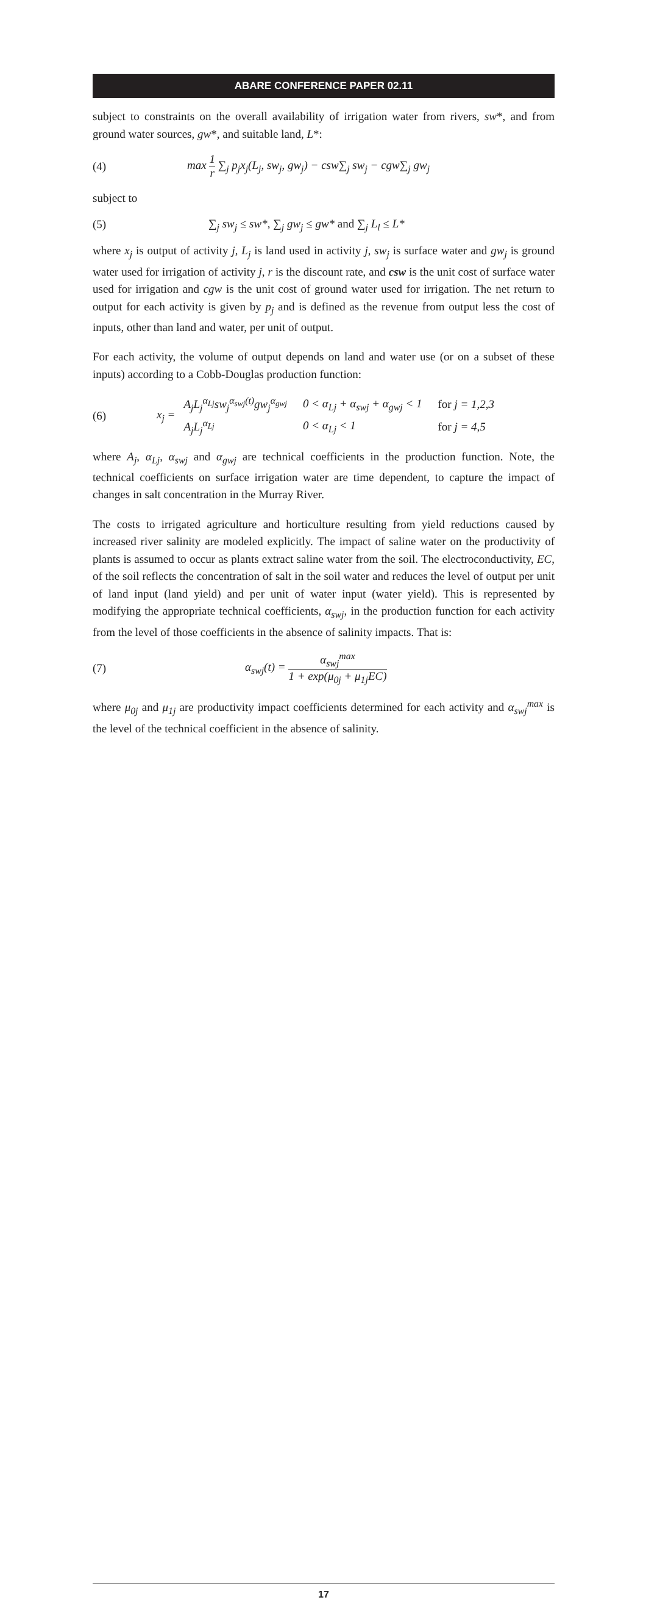ABARE CONFERENCE PAPER 02.11
subject to constraints on the overall availability of irrigation water from rivers, sw*, and from ground water sources, gw*, and suitable land, L*:
(4)
max 1 r ∑<sub>j</sub> p<sub>j</sub>x<sub>j</sub>(L<sub>j</sub>, sw<sub>j</sub>, gw<sub>j</sub>) − csw∑<sub>j</sub> sw<sub>j</sub> − cgw∑<sub>j</sub> gw<sub>j</sub>
subject to
(5)
∑<sub>j</sub> sw<sub>j</sub> ≤ sw*, ∑<sub>j</sub> gw<sub>j</sub> ≤ gw* and ∑<sub>j</sub> L<sub>l</sub> ≤ L*
where x<sub>j</sub> is output of activity j, L<sub>j</sub> is land used in activity j, sw<sub>j</sub> is surface water and gw<sub>j</sub> is ground water used for irrigation of activity j, r is the discount rate, and csw is the unit cost of surface water used for irrigation and cgw is the unit cost of ground water used for irrigation. The net return to output for each activity is given by p<sub>j</sub> and is defined as the revenue from output less the cost of inputs, other than land and water, per unit of output.
For each activity, the volume of output depends on land and water use (or on a subset of these inputs) according to a Cobb-Douglas production function:
(6)
x<sub>j</sub> =
| A<sub>j</sub>L<sub>j</sub><sup>α<sub>Lj</sub></sup>sw<sub>j</sub><sup>α<sub>swj</sub>(t)</sup>gw<sub>j</sub><sup>α<sub>gwj</sub></sup> | 0 < α<sub>Lj</sub> + α<sub>swj</sub> + α<sub>gwj</sub> < 1 | for j = 1,2,3 |
| A<sub>j</sub>L<sub>j</sub><sup>α<sub>Lj</sub></sup> | 0 < α<sub>Lj</sub> < 1 | for j = 4,5 |
where A<sub>j</sub>, α<sub>Lj</sub>, α<sub>swj</sub> and α<sub>gwj</sub> are technical coefficients in the production function. Note, the technical coefficients on surface irrigation water are time dependent, to capture the impact of changes in salt concentration in the Murray River.
The costs to irrigated agriculture and horticulture resulting from yield reductions caused by increased river salinity are modeled explicitly. The impact of saline water on the productivity of plants is assumed to occur as plants extract saline water from the soil. The electroconductivity, EC, of the soil reflects the concentration of salt in the soil water and reduces the level of output per unit of land input (land yield) and per unit of water input (water yield). This is represented by modifying the appropriate technical coefficients, α<sub>swj</sub>, in the production function for each activity from the level of those coefficients in the absence of salinity impacts. That is:
(7)
α<sub>swj</sub>(t) = α<sub>swj</sub><sup>max</sup> 1 + exp(μ<sub>0j</sub> + μ<sub>1j</sub>EC)
where μ<sub>0j</sub> and μ<sub>1j</sub> are productivity impact coefficients determined for each activity and α<sub>swj</sub><sup>max</sup> is the level of the technical coefficient in the absence of salinity.
17